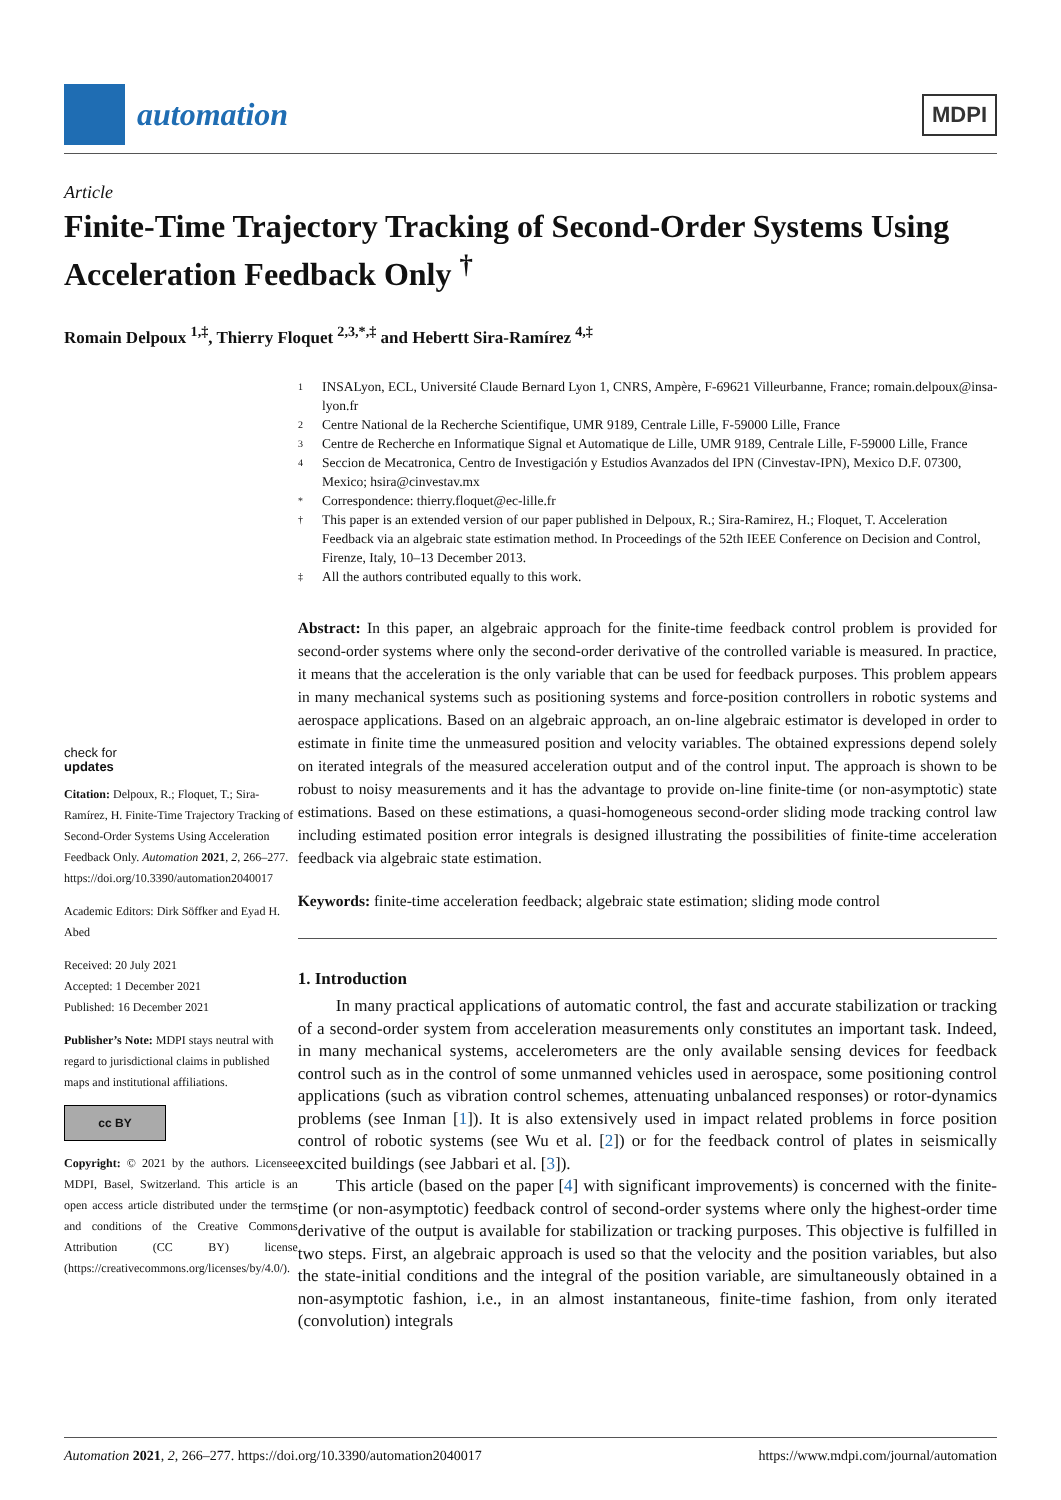automation
MDPI
Article
Finite-Time Trajectory Tracking of Second-Order Systems Using Acceleration Feedback Only <sup>†</sup>
Romain Delpoux <sup>1,‡</sup>, Thierry Floquet <sup>2,3,*,‡</sup> and Hebertt Sira-Ramírez <sup>4,‡</sup>
1 INSALyon, ECL, Université Claude Bernard Lyon 1, CNRS, Ampère, F-69621 Villeurbanne, France; romain.delpoux@insa-lyon.fr
2 Centre National de la Recherche Scientifique, UMR 9189, Centrale Lille, F-59000 Lille, France
3 Centre de Recherche en Informatique Signal et Automatique de Lille, UMR 9189, Centrale Lille, F-59000 Lille, France
4 Seccion de Mecatronica, Centro de Investigación y Estudios Avanzados del IPN (Cinvestav-IPN), Mexico D.F. 07300, Mexico; hsira@cinvestav.mx
* Correspondence: thierry.floquet@ec-lille.fr
† This paper is an extended version of our paper published in Delpoux, R.; Sira-Ramirez, H.; Floquet, T. Acceleration Feedback via an algebraic state estimation method. In Proceedings of the 52th IEEE Conference on Decision and Control, Firenze, Italy, 10–13 December 2013.
‡ All the authors contributed equally to this work.
check for
updates
Citation: Delpoux, R.; Floquet, T.; Sira-Ramírez, H. Finite-Time Trajectory Tracking of Second-Order Systems Using Acceleration Feedback Only. Automation 2021, 2, 266–277. https://doi.org/10.3390/automation2040017
Academic Editors: Dirk Söffker and Eyad H. Abed
Received: 20 July 2021
Accepted: 1 December 2021
Published: 16 December 2021
Publisher’s Note: MDPI stays neutral with regard to jurisdictional claims in published maps and institutional affiliations.
cc BY
Copyright: © 2021 by the authors. Licensee MDPI, Basel, Switzerland. This article is an open access article distributed under the terms and conditions of the Creative Commons Attribution (CC BY) license (https://creativecommons.org/licenses/by/4.0/).
Abstract: In this paper, an algebraic approach for the finite-time feedback control problem is provided for second-order systems where only the second-order derivative of the controlled variable is measured. In practice, it means that the acceleration is the only variable that can be used for feedback purposes. This problem appears in many mechanical systems such as positioning systems and force-position controllers in robotic systems and aerospace applications. Based on an algebraic approach, an on-line algebraic estimator is developed in order to estimate in finite time the unmeasured position and velocity variables. The obtained expressions depend solely on iterated integrals of the measured acceleration output and of the control input. The approach is shown to be robust to noisy measurements and it has the advantage to provide on-line finite-time (or non-asymptotic) state estimations. Based on these estimations, a quasi-homogeneous second-order sliding mode tracking control law including estimated position error integrals is designed illustrating the possibilities of finite-time acceleration feedback via algebraic state estimation.
Keywords: finite-time acceleration feedback; algebraic state estimation; sliding mode control
1. Introduction
In many practical applications of automatic control, the fast and accurate stabilization or tracking of a second-order system from acceleration measurements only constitutes an important task. Indeed, in many mechanical systems, accelerometers are the only available sensing devices for feedback control such as in the control of some unmanned vehicles used in aerospace, some positioning control applications (such as vibration control schemes, attenuating unbalanced responses) or rotor-dynamics problems (see Inman [1]). It is also extensively used in impact related problems in force position control of robotic systems (see Wu et al. [2]) or for the feedback control of plates in seismically excited buildings (see Jabbari et al. [3]).
This article (based on the paper [4] with significant improvements) is concerned with the finite-time (or non-asymptotic) feedback control of second-order systems where only the highest-order time derivative of the output is available for stabilization or tracking purposes. This objective is fulfilled in two steps. First, an algebraic approach is used so that the velocity and the position variables, but also the state-initial conditions and the integral of the position variable, are simultaneously obtained in a non-asymptotic fashion, i.e., in an almost instantaneous, finite-time fashion, from only iterated (convolution) integrals
Automation 2021, 2, 266–277. https://doi.org/10.3390/automation2040017 https://www.mdpi.com/journal/automation